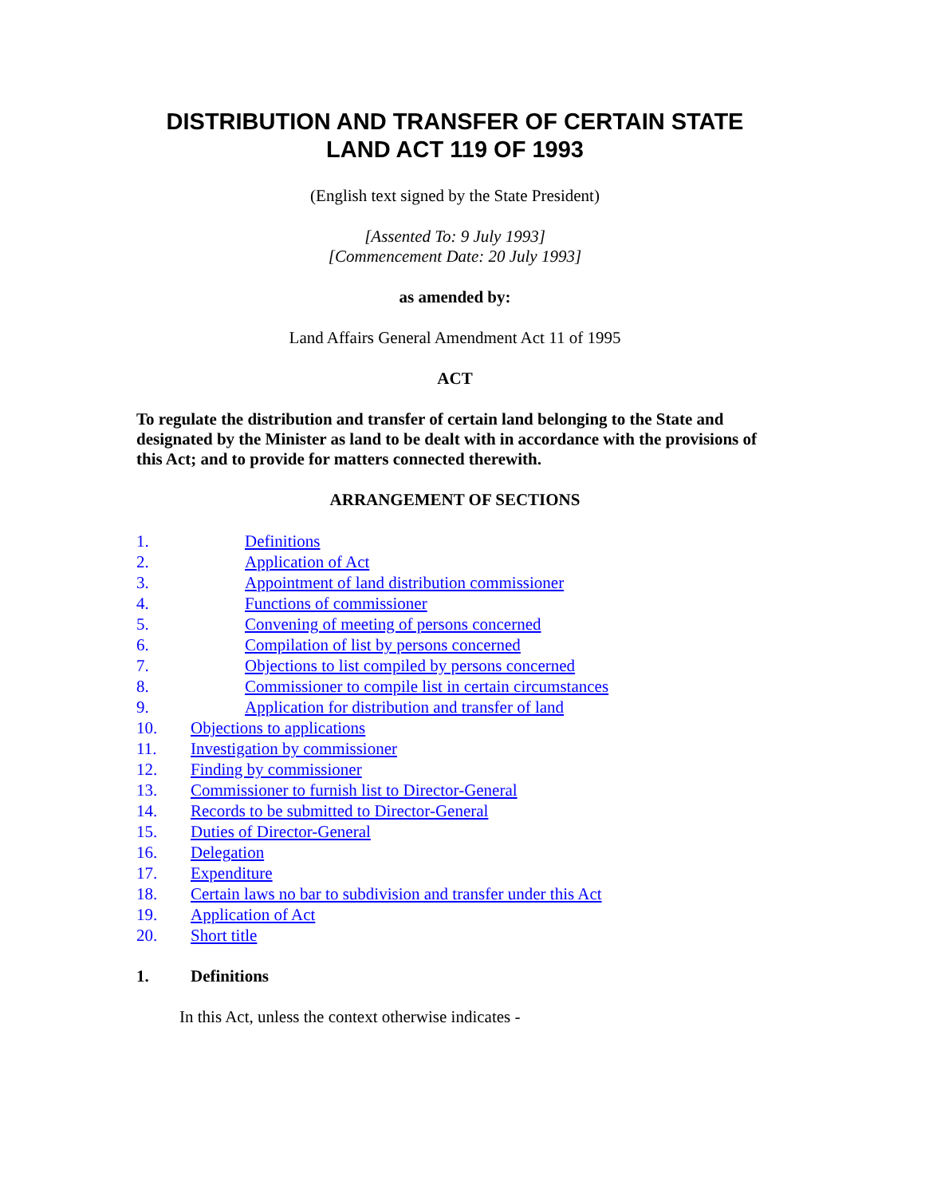DISTRIBUTION AND TRANSFER OF CERTAIN STATE LAND ACT 119 OF 1993
(English text signed by the State President)
[Assented To: 9 July 1993]
[Commencement Date: 20 July 1993]
as amended by:
Land Affairs General Amendment Act 11 of 1995
ACT
To regulate the distribution and transfer of certain land belonging to the State and designated by the Minister as land to be dealt with in accordance with the provisions of this Act; and to provide for matters connected therewith.
ARRANGEMENT OF SECTIONS
1. Definitions
2. Application of Act
3. Appointment of land distribution commissioner
4. Functions of commissioner
5. Convening of meeting of persons concerned
6. Compilation of list by persons concerned
7. Objections to list compiled by persons concerned
8. Commissioner to compile list in certain circumstances
9. Application for distribution and transfer of land
10. Objections to applications
11. Investigation by commissioner
12. Finding by commissioner
13. Commissioner to furnish list to Director-General
14. Records to be submitted to Director-General
15. Duties of Director-General
16. Delegation
17. Expenditure
18. Certain laws no bar to subdivision and transfer under this Act
19. Application of Act
20. Short title
1. Definitions
In this Act, unless the context otherwise indicates -